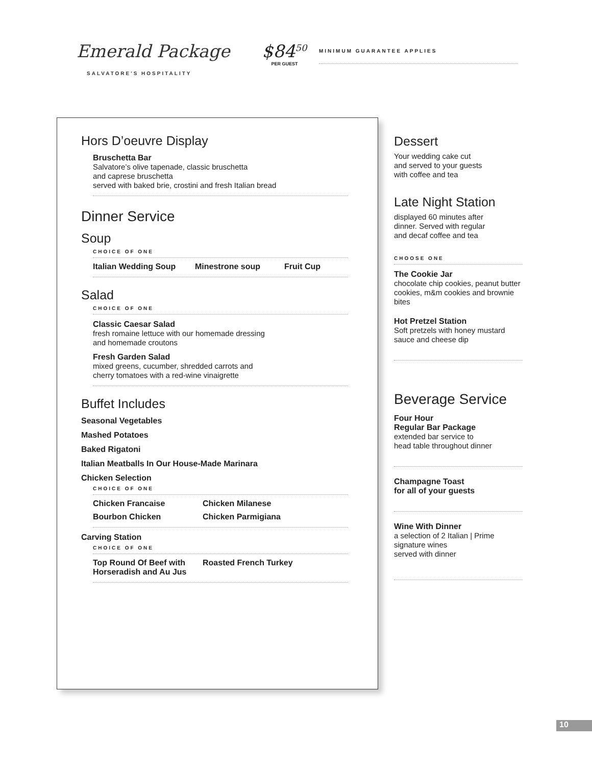Emerald Package
SALVATORE'S HOSPITALITY
$84<sup>50</sup>
PER GUEST
MINIMUM GUARANTEE APPLIES
Hors D’oeuvre Display
Bruschetta Bar
Salvatore’s olive tapenade, classic bruschetta
and caprese bruschetta
served with baked brie, crostini and fresh Italian bread
Dinner Service
Soup
CHOICE OF ONE
Italian Wedding Soup Minestrone soup Fruit Cup
Salad
CHOICE OF ONE
Classic Caesar Salad
fresh romaine lettuce with our homemade dressing
and homemade croutons
Fresh Garden Salad
mixed greens, cucumber, shredded carrots and
cherry tomatoes with a red-wine vinaigrette
Buffet Includes
Seasonal Vegetables
Mashed Potatoes
Baked Rigatoni
Italian Meatballs In Our House-Made Marinara
Chicken Selection
CHOICE OF ONE
Chicken Francaise Chicken Milanese
Bourbon Chicken Chicken Parmigiana
Carving Station
CHOICE OF ONE
Top Round Of Beef with
Horseradish and Au Jus Roasted French Turkey
Dessert
Your wedding cake cut
and served to your guests
with coffee and tea
Late Night Station
displayed 60 minutes after
dinner. Served with regular
and decaf coffee and tea
CHOOSE ONE
The Cookie Jar
chocolate chip cookies, peanut butter cookies, m&m cookies and brownie bites
Hot Pretzel Station
Soft pretzels with honey mustard sauce and cheese dip
Beverage Service
Four Hour
Regular Bar Package
extended bar service to
head table throughout dinner
Champagne Toast
for all of your guests
Wine With Dinner
a selection of 2 Italian | Prime
signature wines
served with dinner
10